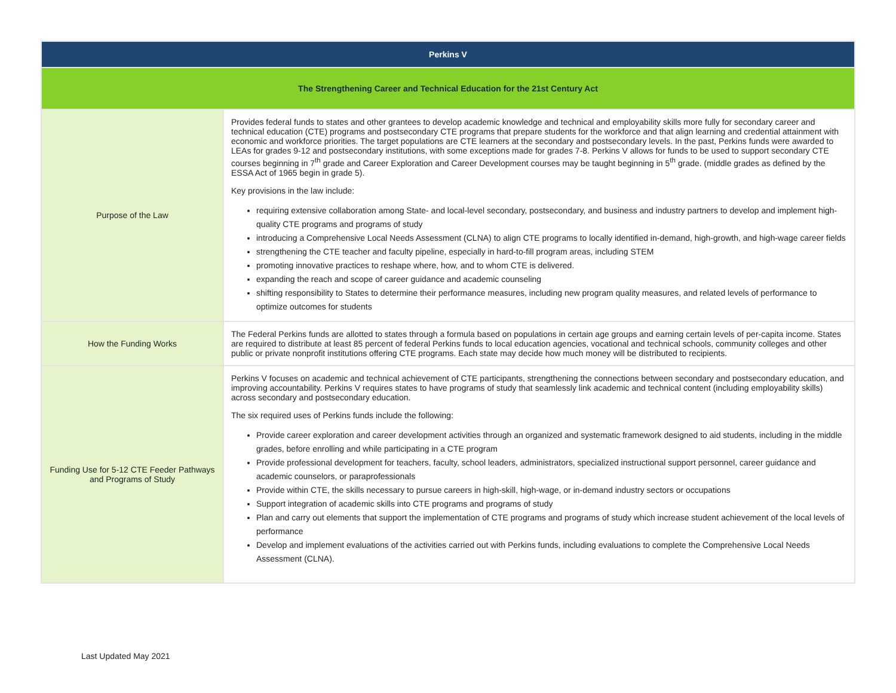| Perkins V | |
| --- | --- |
| The Strengthening Career and Technical Education for the 21st Century Act | |
| Purpose of the Law | Provides federal funds to states and other grantees to develop academic knowledge and technical and employability skills more fully for secondary career and technical education (CTE) programs and postsecondary CTE programs that prepare students for the workforce and that align learning and credential attainment with economic and workforce priorities. The target populations are CTE learners at the secondary and postsecondary levels. In the past, Perkins funds were awarded to LEAs for grades 9-12 and postsecondary institutions, with some exceptions made for grades 7-8. Perkins V allows for funds to be used to support secondary CTE courses beginning in 7<sup>th</sup> grade and Career Exploration and Career Development courses may be taught beginning in 5<sup>th</sup> grade. (middle grades as defined by the ESSA Act of 1965 begin in grade 5). Key provisions in the law include: requiring extensive collaboration among State- and local-level secondary, postsecondary, and business and industry partners to develop and implement high-quality CTE programs and programs of study introducing a Comprehensive Local Needs Assessment (CLNA) to align CTE programs to locally identified in-demand, high-growth, and high-wage career fields strengthening the CTE teacher and faculty pipeline, especially in hard-to-fill program areas, including STEM promoting innovative practices to reshape where, how, and to whom CTE is delivered. expanding the reach and scope of career guidance and academic counseling shifting responsibility to States to determine their performance measures, including new program quality measures, and related levels of performance to optimize outcomes for students |
| How the Funding Works | The Federal Perkins funds are allotted to states through a formula based on populations in certain age groups and earning certain levels of per-capita income. States are required to distribute at least 85 percent of federal Perkins funds to local education agencies, vocational and technical schools, community colleges and other public or private nonprofit institutions offering CTE programs. Each state may decide how much money will be distributed to recipients. |
| Funding Use for 5-12 CTE Feeder Pathways and Programs of Study | Perkins V focuses on academic and technical achievement of CTE participants, strengthening the connections between secondary and postsecondary education, and improving accountability. Perkins V requires states to have programs of study that seamlessly link academic and technical content (including employability skills) across secondary and postsecondary education. The six required uses of Perkins funds include the following: Provide career exploration and career development activities through an organized and systematic framework designed to aid students, including in the middle grades, before enrolling and while participating in a CTE program Provide professional development for teachers, faculty, school leaders, administrators, specialized instructional support personnel, career guidance and academic counselors, or paraprofessionals Provide within CTE, the skills necessary to pursue careers in high-skill, high-wage, or in-demand industry sectors or occupations Support integration of academic skills into CTE programs and programs of study Plan and carry out elements that support the implementation of CTE programs and programs of study which increase student achievement of the local levels of performance Develop and implement evaluations of the activities carried out with Perkins funds, including evaluations to complete the Comprehensive Local Needs Assessment (CLNA). |
Last Updated May 2021